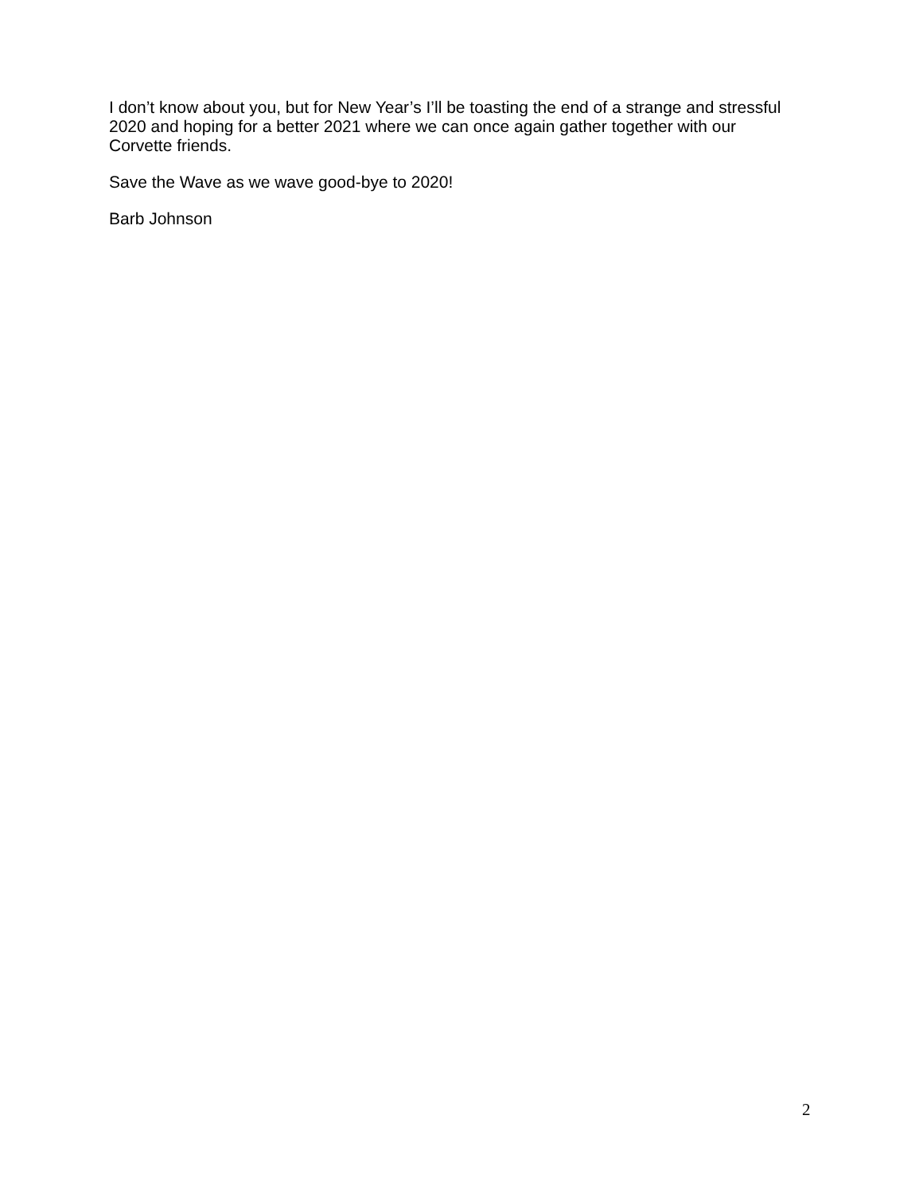I don’t know about you, but for New Year’s I’ll be toasting the end of a strange and stressful 2020 and hoping for a better 2021 where we can once again gather together with our Corvette friends.
Save the Wave as we wave good-bye to 2020!
Barb Johnson
2